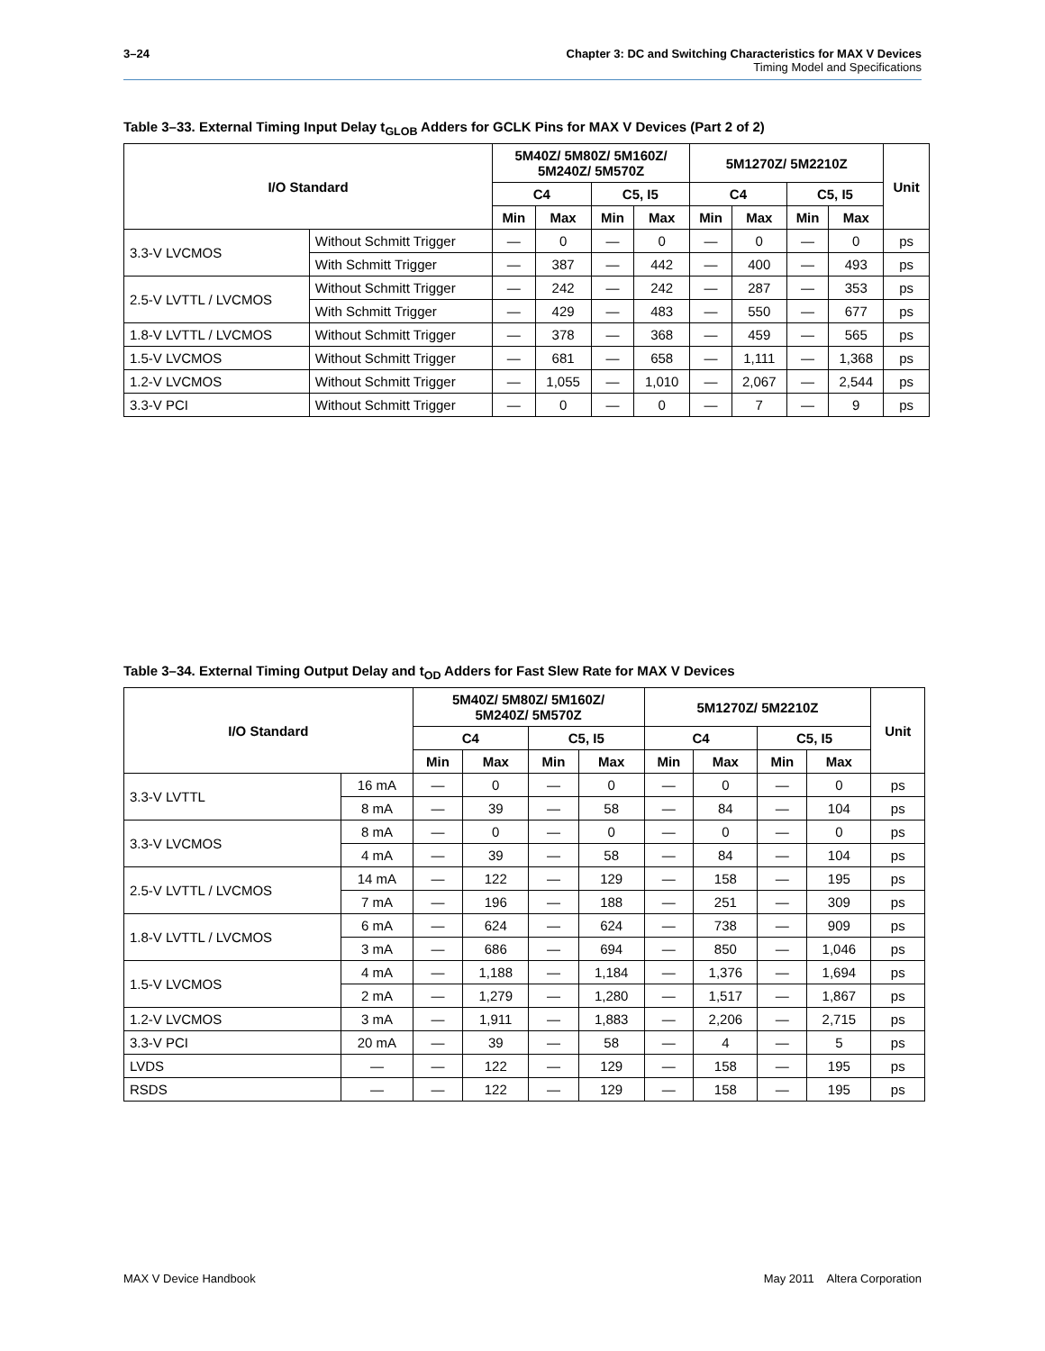3–24
Chapter 3: DC and Switching Characteristics for MAX V Devices
Timing Model and Specifications
Table 3–33. External Timing Input Delay t<sub>GLOB</sub> Adders for GCLK Pins for MAX V Devices (Part 2 of 2)
| I/O Standard | | 5M40Z/ 5M80Z/ 5M160Z/ 5M240Z/ 5M570Z | | | | 5M1270Z/ 5M2210Z | | | | Unit |
| --- | --- | --- | --- | --- | --- | --- | --- | --- | --- | --- |
| | | C4 | | C5, I5 | | C4 | | C5, I5 | | |
| | | Min | Max | Min | Max | Min | Max | Min | Max | |
| 3.3-V LVCMOS | Without Schmitt Trigger | — | 0 | — | 0 | — | 0 | — | 0 | ps |
| | With Schmitt Trigger | — | 387 | — | 442 | — | 400 | — | 493 | ps |
| 2.5-V LVTTL / LVCMOS | Without Schmitt Trigger | — | 242 | — | 242 | — | 287 | — | 353 | ps |
| | With Schmitt Trigger | — | 429 | — | 483 | — | 550 | — | 677 | ps |
| 1.8-V LVTTL / LVCMOS | Without Schmitt Trigger | — | 378 | — | 368 | — | 459 | — | 565 | ps |
| 1.5-V LVCMOS | Without Schmitt Trigger | — | 681 | — | 658 | — | 1,111 | — | 1,368 | ps |
| 1.2-V LVCMOS | Without Schmitt Trigger | — | 1,055 | — | 1,010 | — | 2,067 | — | 2,544 | ps |
| 3.3-V PCI | Without Schmitt Trigger | — | 0 | — | 0 | — | 7 | — | 9 | ps |
Table 3–34. External Timing Output Delay and t<sub>OD</sub> Adders for Fast Slew Rate for MAX V Devices
| I/O Standard | | 5M40Z/ 5M80Z/ 5M160Z/ 5M240Z/ 5M570Z | | | | 5M1270Z/ 5M2210Z | | | | Unit |
| --- | --- | --- | --- | --- | --- | --- | --- | --- | --- | --- |
| | | C4 | | C5, I5 | | C4 | | C5, I5 | | |
| | | Min | Max | Min | Max | Min | Max | Min | Max | |
| 3.3-V LVTTL | 16 mA | — | 0 | — | 0 | — | 0 | — | 0 | ps |
| | 8 mA | — | 39 | — | 58 | — | 84 | — | 104 | ps |
| 3.3-V LVCMOS | 8 mA | — | 0 | — | 0 | — | 0 | — | 0 | ps |
| | 4 mA | — | 39 | — | 58 | — | 84 | — | 104 | ps |
| 2.5-V LVTTL / LVCMOS | 14 mA | — | 122 | — | 129 | — | 158 | — | 195 | ps |
| | 7 mA | — | 196 | — | 188 | — | 251 | — | 309 | ps |
| 1.8-V LVTTL / LVCMOS | 6 mA | — | 624 | — | 624 | — | 738 | — | 909 | ps |
| | 3 mA | — | 686 | — | 694 | — | 850 | — | 1,046 | ps |
| 1.5-V LVCMOS | 4 mA | — | 1,188 | — | 1,184 | — | 1,376 | — | 1,694 | ps |
| | 2 mA | — | 1,279 | — | 1,280 | — | 1,517 | — | 1,867 | ps |
| 1.2-V LVCMOS | 3 mA | — | 1,911 | — | 1,883 | — | 2,206 | — | 2,715 | ps |
| 3.3-V PCI | 20 mA | — | 39 | — | 58 | — | 4 | — | 5 | ps |
| LVDS | — | — | 122 | — | 129 | — | 158 | — | 195 | ps |
| RSDS | — | — | 122 | — | 129 | — | 158 | — | 195 | ps |
May 2011 Altera Corporation MAX V Device Handbook